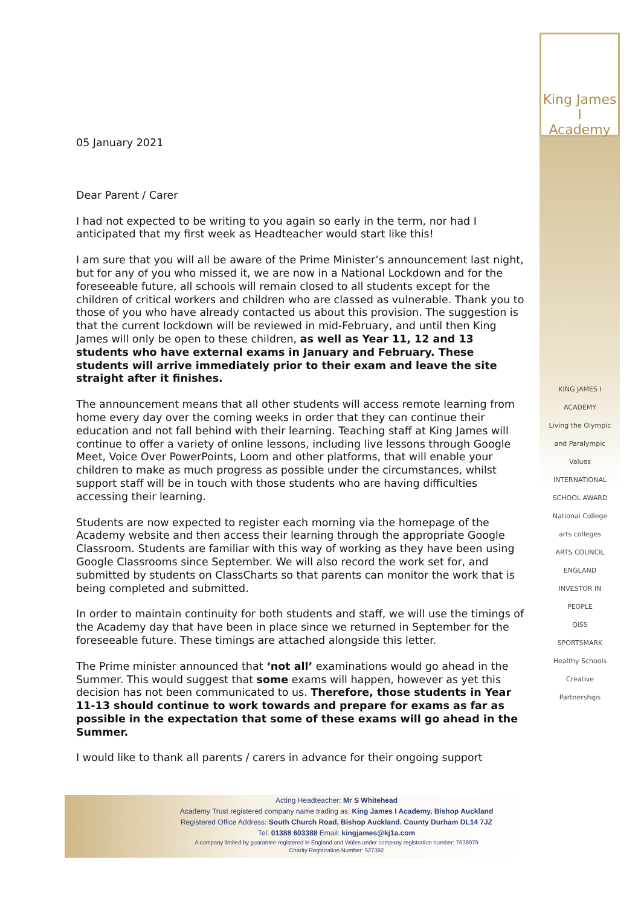King James I
Academy
KING JAMES I ACADEMY
Living the Olympic and Paralympic Values
INTERNATIONAL SCHOOL AWARD
National College
arts colleges
ARTS COUNCIL ENGLAND
INVESTOR IN PEOPLE
QiSS
SPORTSMARK
Healthy Schools
Creative Partnerships
05 January 2021
Dear Parent / Carer
I had not expected to be writing to you again so early in the term, nor had I anticipated that my first week as Headteacher would start like this!
I am sure that you will all be aware of the Prime Minister’s announcement last night, but for any of you who missed it, we are now in a National Lockdown and for the foreseeable future, all schools will remain closed to all students except for the children of critical workers and children who are classed as vulnerable. Thank you to those of you who have already contacted us about this provision. The suggestion is that the current lockdown will be reviewed in mid-February, and until then King James will only be open to these children, as well as Year 11, 12 and 13 students who have external exams in January and February. These students will arrive immediately prior to their exam and leave the site straight after it finishes.
The announcement means that all other students will access remote learning from home every day over the coming weeks in order that they can continue their education and not fall behind with their learning. Teaching staff at King James will continue to offer a variety of online lessons, including live lessons through Google Meet, Voice Over PowerPoints, Loom and other platforms, that will enable your children to make as much progress as possible under the circumstances, whilst support staff will be in touch with those students who are having difficulties accessing their learning.
Students are now expected to register each morning via the homepage of the Academy website and then access their learning through the appropriate Google Classroom. Students are familiar with this way of working as they have been using Google Classrooms since September. We will also record the work set for, and submitted by students on ClassCharts so that parents can monitor the work that is being completed and submitted.
In order to maintain continuity for both students and staff, we will use the timings of the Academy day that have been in place since we returned in September for the foreseeable future. These timings are attached alongside this letter.
The Prime minister announced that ‘not all’ examinations would go ahead in the Summer. This would suggest that some exams will happen, however as yet this decision has not been communicated to us. Therefore, those students in Year 11-13 should continue to work towards and prepare for exams as far as possible in the expectation that some of these exams will go ahead in the Summer.
I would like to thank all parents / carers in advance for their ongoing support
Acting Headteacher: Mr S Whitehead
Academy Trust registered company name trading as: King James I Academy, Bishop Auckland
Registered Office Address: South Church Road, Bishop Auckland. County Durham DL14 7JZ
Tel: 01388 603388 Email: kingjames@kj1a.com
A company limited by guarantee registered in England and Wales under company registration number: 7638979
Charity Registration Number: 527392